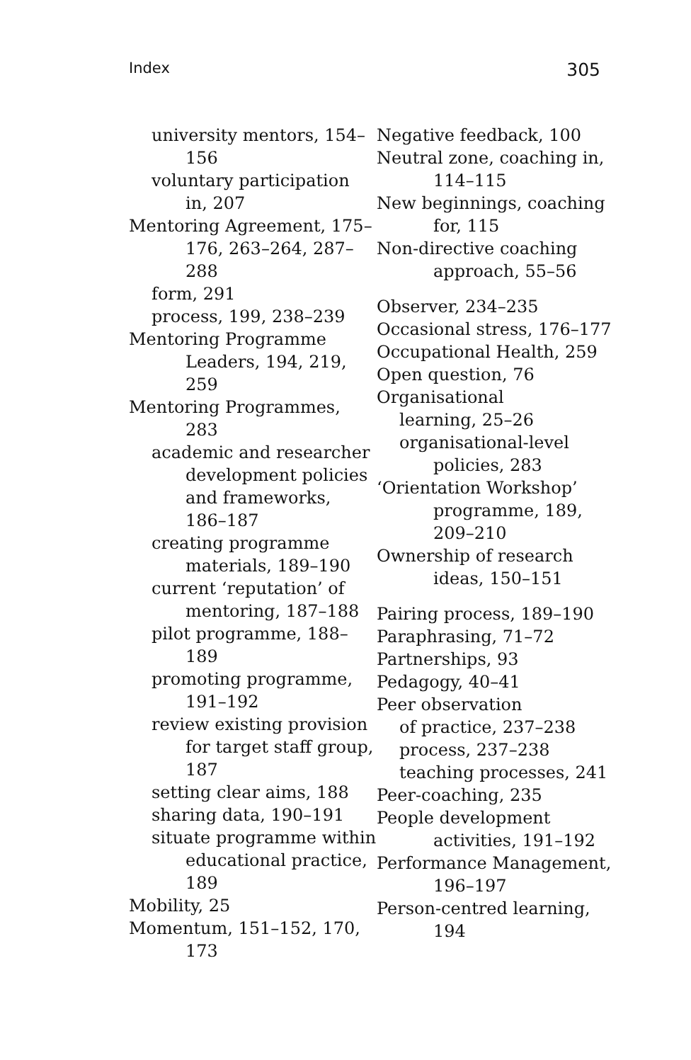Index 305
university mentors, 154–156
voluntary participation in, 207
Mentoring Agreement, 175–176, 263–264, 287–288
form, 291
process, 199, 238–239
Mentoring Programme Leaders, 194, 219, 259
Mentoring Programmes, 283
academic and researcher development policies and frameworks, 186–187
creating programme materials, 189–190
current ‘reputation’ of mentoring, 187–188
pilot programme, 188–189
promoting programme, 191–192
review existing provision for target staff group, 187
setting clear aims, 188
sharing data, 190–191
situate programme within educational practice, 189
Mobility, 25
Momentum, 151–152, 170, 173
Negative feedback, 100
Neutral zone, coaching in, 114–115
New beginnings, coaching for, 115
Non-directive coaching approach, 55–56
Observer, 234–235
Occasional stress, 176–177
Occupational Health, 259
Open question, 76
Organisational
learning, 25–26
organisational-level policies, 283
‘Orientation Workshop’ programme, 189, 209–210
Ownership of research ideas, 150–151
Pairing process, 189–190
Paraphrasing, 71–72
Partnerships, 93
Pedagogy, 40–41
Peer observation
of practice, 237–238
process, 237–238
teaching processes, 241
Peer-coaching, 235
People development activities, 191–192
Performance Management, 196–197
Person-centred learning, 194